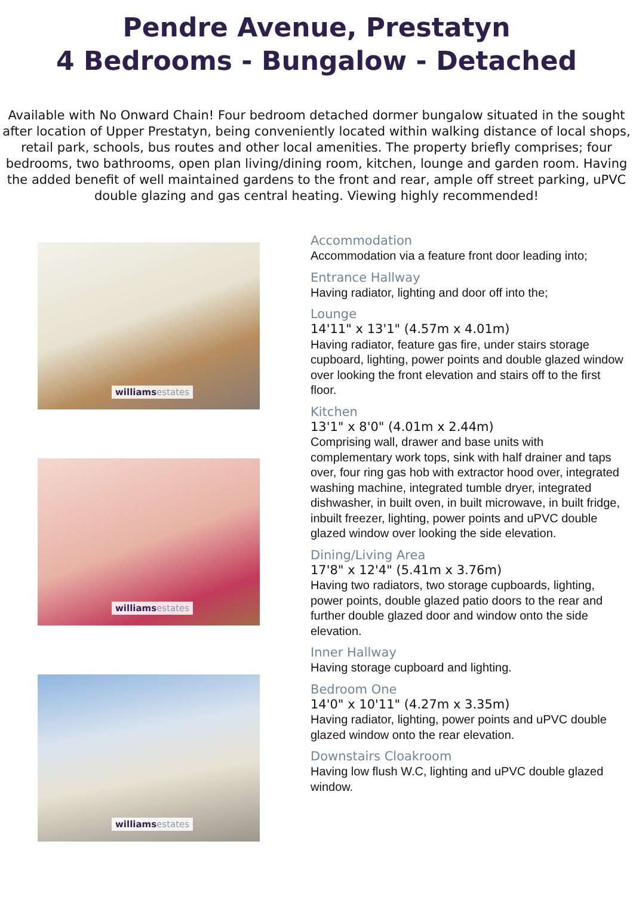Pendre Avenue, Prestatyn
4 Bedrooms - Bungalow - Detached
Available with No Onward Chain! Four bedroom detached dormer bungalow situated in the sought after location of Upper Prestatyn, being conveniently located within walking distance of local shops, retail park, schools, bus routes and other local amenities. The property briefly comprises; four bedrooms, two bathrooms, open plan living/dining room, kitchen, lounge and garden room. Having the added benefit of well maintained gardens to the front and rear, ample off street parking, uPVC double glazing and gas central heating. Viewing highly recommended!
williams estates
williams estates
williams estates
Accommodation
Accommodation via a feature front door leading into;
Entrance Hallway
Having radiator, lighting and door off into the;
Lounge
14'11" x 13'1" (4.57m x 4.01m)
Having radiator, feature gas fire, under stairs storage cupboard, lighting, power points and double glazed window over looking the front elevation and stairs off to the first floor.
Kitchen
13'1" x 8'0" (4.01m x 2.44m)
Comprising wall, drawer and base units with complementary work tops, sink with half drainer and taps over, four ring gas hob with extractor hood over, integrated washing machine, integrated tumble dryer, integrated dishwasher, in built oven, in built microwave, in built fridge, inbuilt freezer, lighting, power points and uPVC double glazed window over looking the side elevation.
Dining/Living Area
17'8" x 12'4" (5.41m x 3.76m)
Having two radiators, two storage cupboards, lighting, power points, double glazed patio doors to the rear and further double glazed door and window onto the side elevation.
Inner Hallway
Having storage cupboard and lighting.
Bedroom One
14'0" x 10'11" (4.27m x 3.35m)
Having radiator, lighting, power points and uPVC double glazed window onto the rear elevation.
Downstairs Cloakroom
Having low flush W.C, lighting and uPVC double glazed window.